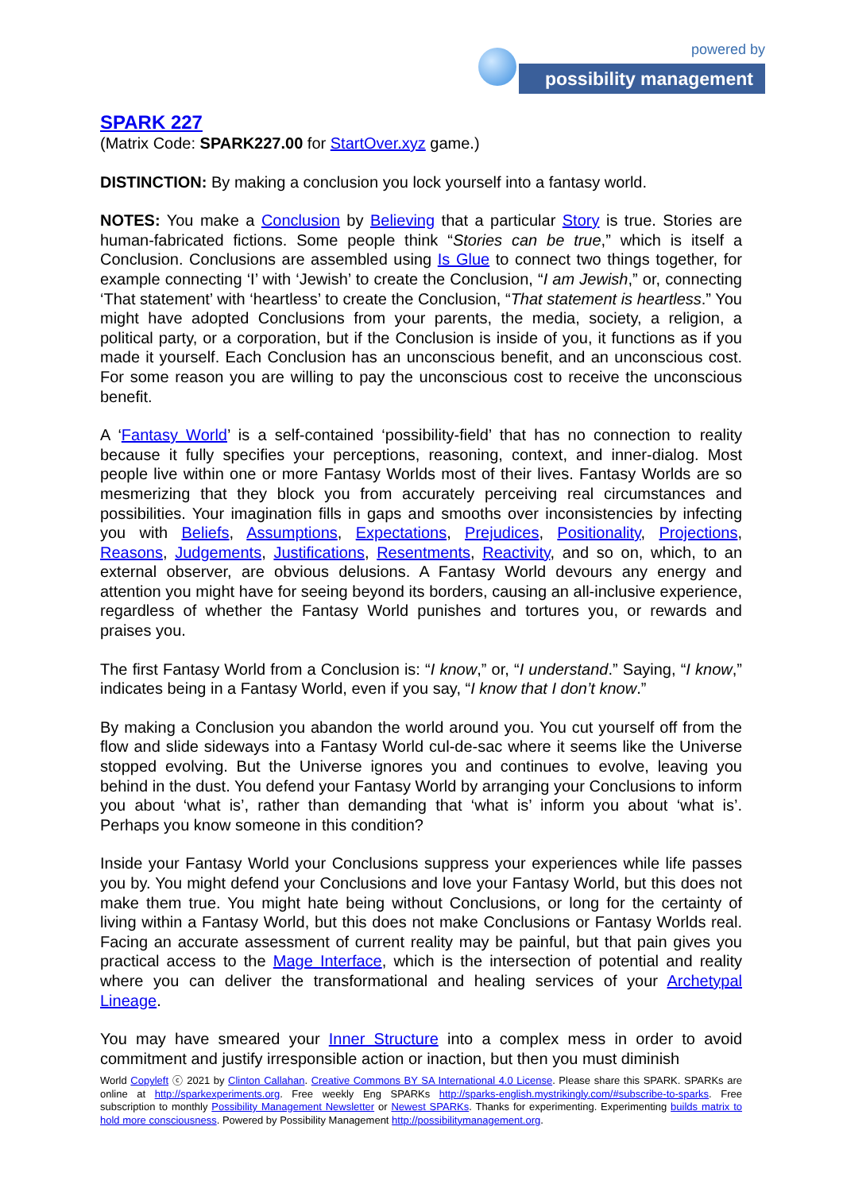powered by
possibility management
SPARK 227
(Matrix Code: SPARK227.00 for StartOver.xyz game.)
DISTINCTION: By making a conclusion you lock yourself into a fantasy world.
NOTES: You make a Conclusion by Believing that a particular Story is true. Stories are human-fabricated fictions. Some people think “Stories can be true,” which is itself a Conclusion. Conclusions are assembled using Is Glue to connect two things together, for example connecting ‘I’ with ‘Jewish’ to create the Conclusion, “I am Jewish,” or, connecting ‘That statement’ with ‘heartless’ to create the Conclusion, “That statement is heartless.” You might have adopted Conclusions from your parents, the media, society, a religion, a political party, or a corporation, but if the Conclusion is inside of you, it functions as if you made it yourself. Each Conclusion has an unconscious benefit, and an unconscious cost. For some reason you are willing to pay the unconscious cost to receive the unconscious benefit.
A ‘Fantasy World’ is a self-contained ‘possibility-field’ that has no connection to reality because it fully specifies your perceptions, reasoning, context, and inner-dialog. Most people live within one or more Fantasy Worlds most of their lives. Fantasy Worlds are so mesmerizing that they block you from accurately perceiving real circumstances and possibilities. Your imagination fills in gaps and smooths over inconsistencies by infecting you with Beliefs, Assumptions, Expectations, Prejudices, Positionality, Projections, Reasons, Judgements, Justifications, Resentments, Reactivity, and so on, which, to an external observer, are obvious delusions. A Fantasy World devours any energy and attention you might have for seeing beyond its borders, causing an all-inclusive experience, regardless of whether the Fantasy World punishes and tortures you, or rewards and praises you.
The first Fantasy World from a Conclusion is: “I know,” or, “I understand.” Saying, “I know,” indicates being in a Fantasy World, even if you say, “I know that I don’t know.”
By making a Conclusion you abandon the world around you. You cut yourself off from the flow and slide sideways into a Fantasy World cul-de-sac where it seems like the Universe stopped evolving. But the Universe ignores you and continues to evolve, leaving you behind in the dust. You defend your Fantasy World by arranging your Conclusions to inform you about ‘what is’, rather than demanding that ‘what is’ inform you about ‘what is’. Perhaps you know someone in this condition?
Inside your Fantasy World your Conclusions suppress your experiences while life passes you by. You might defend your Conclusions and love your Fantasy World, but this does not make them true. You might hate being without Conclusions, or long for the certainty of living within a Fantasy World, but this does not make Conclusions or Fantasy Worlds real. Facing an accurate assessment of current reality may be painful, but that pain gives you practical access to the Mage Interface, which is the intersection of potential and reality where you can deliver the transformational and healing services of your Archetypal Lineage.
You may have smeared your Inner Structure into a complex mess in order to avoid commitment and justify irresponsible action or inaction, but then you must diminish
World Copyleft ⓒ 2021 by Clinton Callahan. Creative Commons BY SA International 4.0 License. Please share this SPARK. SPARKs are online at http://sparkexperiments.org. Free weekly Eng SPARKs http://sparks-english.mystrikingly.com/#subscribe-to-sparks. Free subscription to monthly Possibility Management Newsletter or Newest SPARKs. Thanks for experimenting. Experimenting builds matrix to hold more consciousness. Powered by Possibility Management http://possibilitymanagement.org.